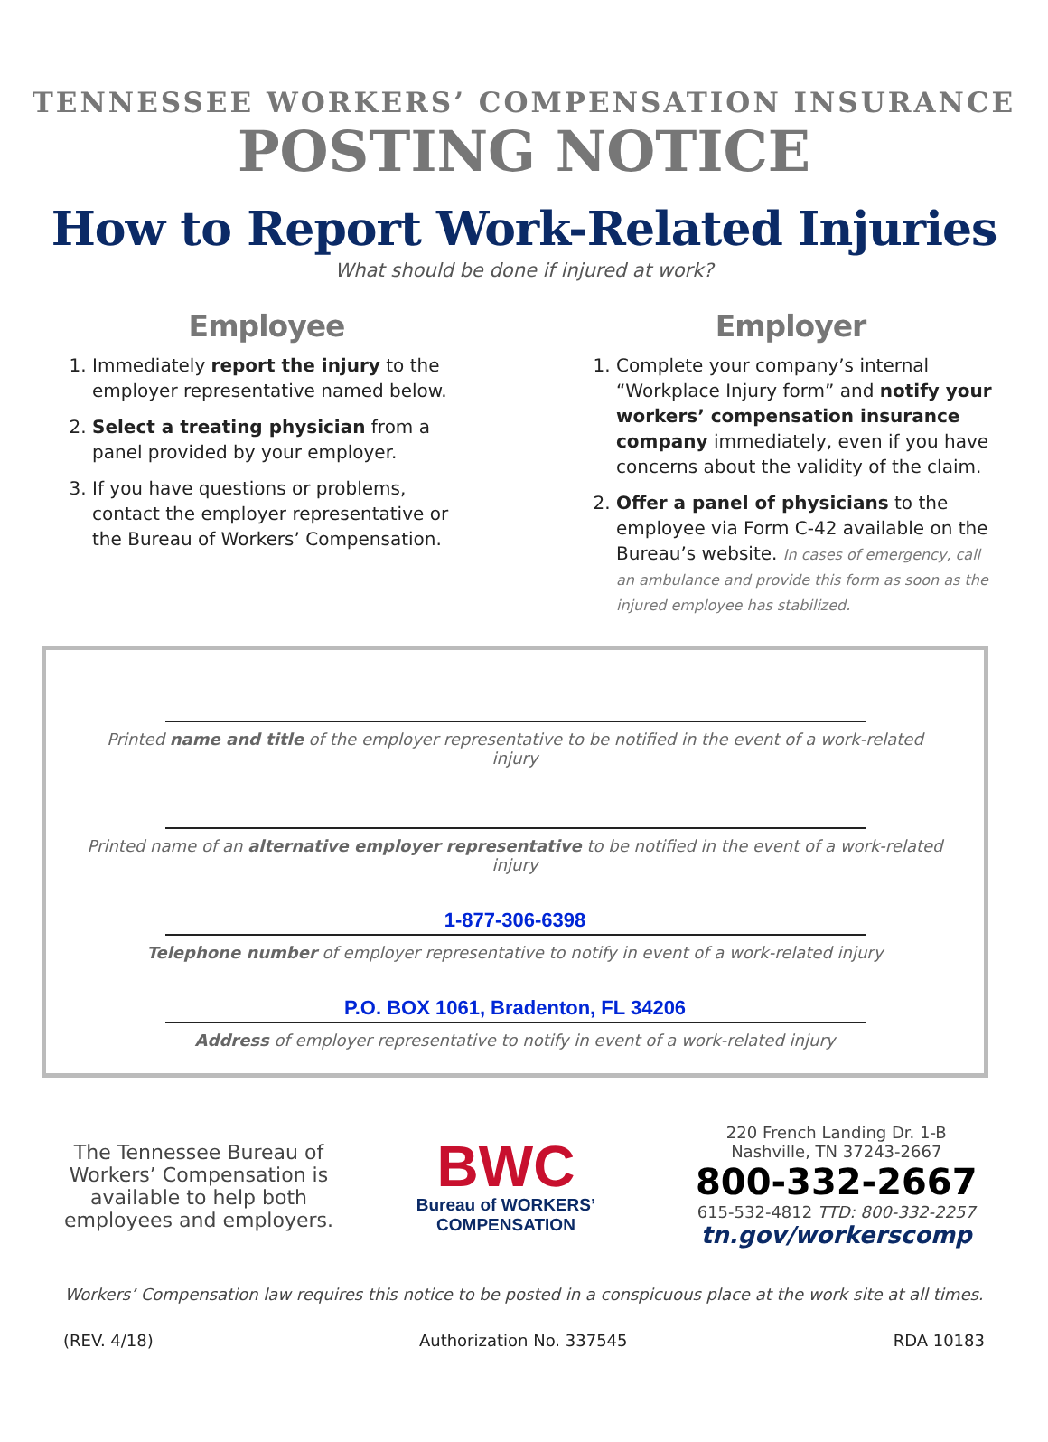TENNESSEE WORKERS’ COMPENSATION INSURANCE
POSTING NOTICE
How to Report Work-Related Injuries
What should be done if injured at work?
Employee
1. Immediately report the injury to the employer representative named below.
2. Select a treating physician from a panel provided by your employer.
3. If you have questions or problems, contact the employer representative or the Bureau of Workers’ Compensation.
Employer
1. Complete your company’s internal “Workplace Injury form” and notify your workers’ compensation insurance company immediately, even if you have concerns about the validity of the claim.
2. Offer a panel of physicians to the employee via Form C-42 available on the Bureau’s website. In cases of emergency, call an ambulance and provide this form as soon as the injured employee has stabilized.
Printed name and title of the employer representative to be notified in the event of a work-related injury
Printed name of an alternative employer representative to be notified in the event of a work-related injury
1-877-306-6398
Telephone number of employer representative to notify in event of a work-related injury
P.O. BOX 1061, Bradenton, FL 34206
Address of employer representative to notify in event of a work-related injury
The Tennessee Bureau of Workers’ Compensation is available to help both employees and employers.
BWC
Bureau of WORKERS’
COMPENSATION
220 French Landing Dr. 1-B
Nashville, TN 37243-2667
800-332-2667
615-532-4812 TTD: 800-332-2257
tn.gov/workerscomp
Workers’ Compensation law requires this notice to be posted in a conspicuous place at the work site at all times.
(REV. 4/18) Authorization No. 337545 RDA 10183